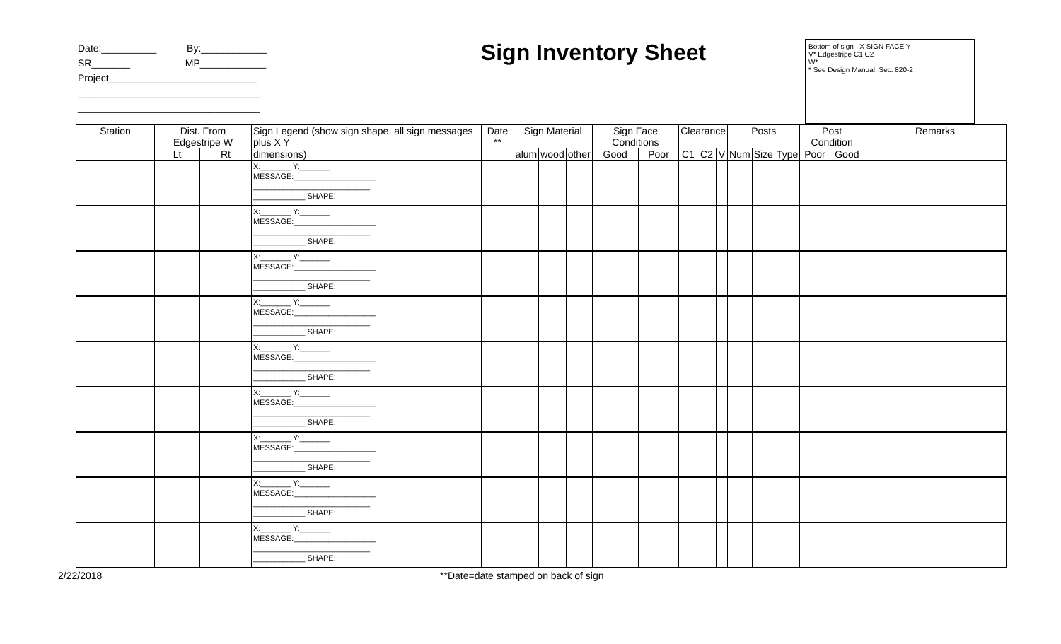Date:__________ By:____________
SR_______ MP____________
Project___________________________
_________________________________
_________________________________
Sign Inventory Sheet
Bottom of sign X SIGN FACE Y
V* Edgestripe C1 C2
W*
* See Design Manual, Sec. 820-2
| Station | Dist. From Edgestripe W | | Sign Legend (show sign shape, all sign messages plus X Y | Date ** | Sign Material | | | Sign Face Conditions | | Clearance | | | Posts | | | Post Condition | | Remarks |
| --- | --- | --- | --- | --- | --- | --- | --- | --- | --- | --- | --- | --- | --- | --- | --- | --- | --- | --- |
| | Lt | Rt | dimensions) | | alum | wood | other | Good | Poor | C1 | C2 | V | Num | Size | Type | Poor | Good | |
| | | | X:_______ Y:_______ MESSAGE:___________________ ___________________________ ____________ SHAPE: | | | | | | | | | | | | | | | |
| | | | X:_______ Y:_______ MESSAGE:___________________ ___________________________ ____________ SHAPE: | | | | | | | | | | | | | | | |
| | | | X:_______ Y:_______ MESSAGE:___________________ ___________________________ ____________ SHAPE: | | | | | | | | | | | | | | | |
| | | | X:_______ Y:_______ MESSAGE:___________________ ___________________________ ____________ SHAPE: | | | | | | | | | | | | | | | |
| | | | X:_______ Y:_______ MESSAGE:___________________ ___________________________ ____________ SHAPE: | | | | | | | | | | | | | | | |
| | | | X:_______ Y:_______ MESSAGE:___________________ ___________________________ ____________ SHAPE: | | | | | | | | | | | | | | | |
| | | | X:_______ Y:_______ MESSAGE:___________________ ___________________________ ____________ SHAPE: | | | | | | | | | | | | | | | |
| | | | X:_______ Y:_______ MESSAGE:___________________ ___________________________ ____________ SHAPE: | | | | | | | | | | | | | | | |
| | | | X:_______ Y:_______ MESSAGE:___________________ ___________________________ ____________ SHAPE: | | | | | | | | | | | | | | | |
2/22/2018 **Date=date stamped on back of sign